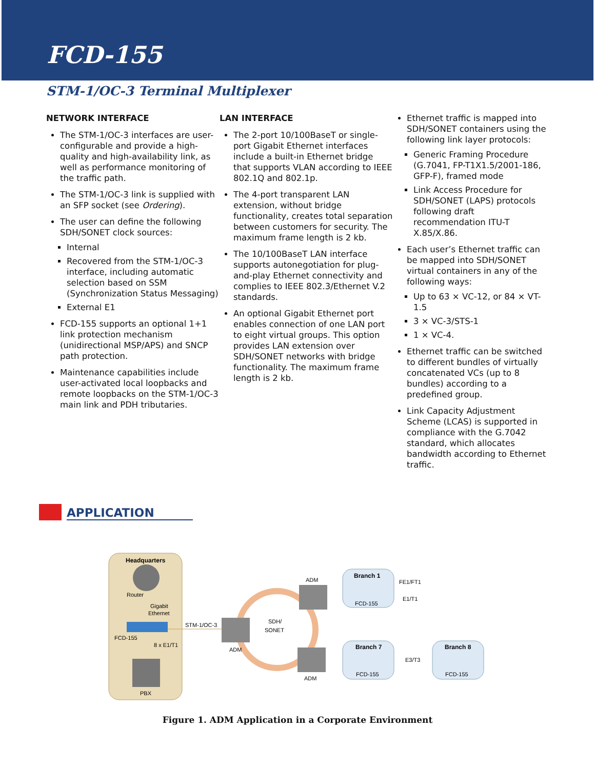FCD-155
STM-1/OC-3 Terminal Multiplexer
NETWORK INTERFACE
The STM-1/OC-3 interfaces are user-configurable and provide a high-quality and high-availability link, as well as performance monitoring of the traffic path.
The STM-1/OC-3 link is supplied with an SFP socket (see Ordering).
The user can define the following SDH/SONET clock sources:
Internal
Recovered from the STM-1/OC-3 interface, including automatic selection based on SSM (Synchronization Status Messaging)
External E1
FCD-155 supports an optional 1+1 link protection mechanism (unidirectional MSP/APS) and SNCP path protection.
Maintenance capabilities include user-activated local loopbacks and remote loopbacks on the STM-1/OC-3 main link and PDH tributaries.
LAN INTERFACE
The 2-port 10/100BaseT or single-port Gigabit Ethernet interfaces include a built-in Ethernet bridge that supports VLAN according to IEEE 802.1Q and 802.1p.
The 4-port transparent LAN extension, without bridge functionality, creates total separation between customers for security. The maximum frame length is 2 kb.
The 10/100BaseT LAN interface supports autonegotiation for plug-and-play Ethernet connectivity and complies to IEEE 802.3/Ethernet V.2 standards.
An optional Gigabit Ethernet port enables connection of one LAN port to eight virtual groups. This option provides LAN extension over SDH/SONET networks with bridge functionality. The maximum frame length is 2 kb.
Ethernet traffic is mapped into SDH/SONET containers using the following link layer protocols:
Generic Framing Procedure (G.7041, FP-T1X1.5/2001-186, GFP-F), framed mode
Link Access Procedure for SDH/SONET (LAPS) protocols following draft recommendation ITU-T X.85/X.86.
Each user’s Ethernet traffic can be mapped into SDH/SONET virtual containers in any of the following ways:
Up to 63 × VC-12, or 84 × VT-1.5
3 × VC-3/STS-1
1 × VC-4.
Ethernet traffic can be switched to different bundles of virtually concatenated VCs (up to 8 bundles) according to a predefined group.
Link Capacity Adjustment Scheme (LCAS) is supported in compliance with the G.7042 standard, which allocates bandwidth according to Ethernet traffic.
APPLICATION
Headquarters
Router
Gigabit
Ethernet
FCD-155
8 x E1/T1
PBX
STM-1/OC-3
SDH/
SONET
ADM
ADM
ADM
Branch 1
FCD-155
FE1/FT1
E1/T1
Branch 7
FCD-155
E3/T3
Branch 8
FCD-155
Figure 1. ADM Application in a Corporate Environment